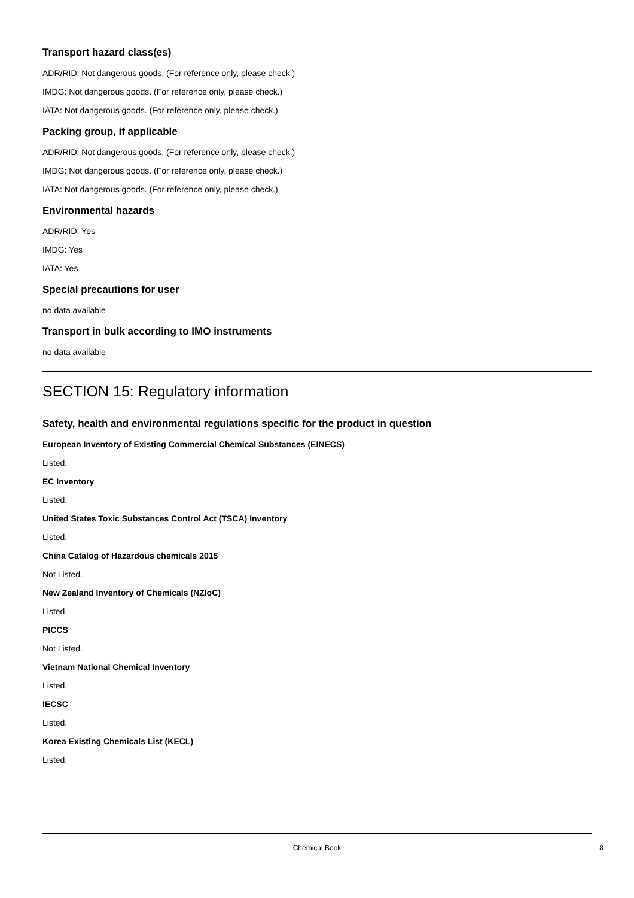Transport hazard class(es)
ADR/RID: Not dangerous goods. (For reference only, please check.)
IMDG: Not dangerous goods. (For reference only, please check.)
IATA: Not dangerous goods. (For reference only, please check.)
Packing group, if applicable
ADR/RID: Not dangerous goods. (For reference only, please check.)
IMDG: Not dangerous goods. (For reference only, please check.)
IATA: Not dangerous goods. (For reference only, please check.)
Environmental hazards
ADR/RID: Yes
IMDG: Yes
IATA: Yes
Special precautions for user
no data available
Transport in bulk according to IMO instruments
no data available
SECTION 15: Regulatory information
Safety, health and environmental regulations specific for the product in question
European Inventory of Existing Commercial Chemical Substances (EINECS)
Listed.
EC Inventory
Listed.
United States Toxic Substances Control Act (TSCA) Inventory
Listed.
China Catalog of Hazardous chemicals 2015
Not Listed.
New Zealand Inventory of Chemicals (NZIoC)
Listed.
PICCS
Not Listed.
Vietnam National Chemical Inventory
Listed.
IECSC
Listed.
Korea Existing Chemicals List (KECL)
Listed.
Chemical Book 8